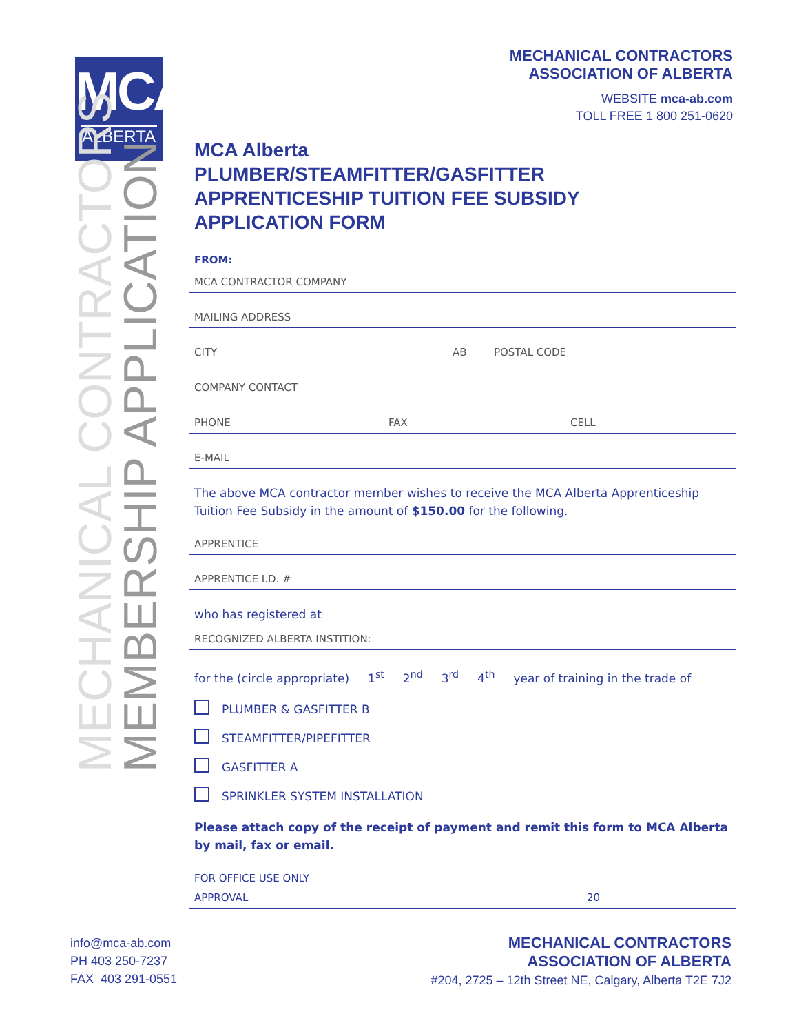MCA
ALBERTA
MECHANICAL CONTRACTORS
MEMBERSHIP APPLICATION
MECHANICAL CONTRACTORS
ASSOCIATION OF ALBERTA
WEBSITE mca-ab.com
TOLL FREE 1 800 251-0620
MCA Alberta
PLUMBER/STEAMFITTER/GASFITTER
APPRENTICESHIP TUITION FEE SUBSIDY
APPLICATION FORM
FROM:
MCA CONTRACTOR COMPANY
MAILING ADDRESS
CITY AB POSTAL CODE
COMPANY CONTACT
PHONE FAX CELL
E-MAIL
The above MCA contractor member wishes to receive the MCA Alberta Apprenticeship Tuition Fee Subsidy in the amount of $150.00 for the following.
APPRENTICE
APPRENTICE I.D. #
who has registered at
RECOGNIZED ALBERTA INSTITION:
for the (circle appropriate) 1<sup>st</sup> 2<sup>nd</sup> 3<sup>rd</sup> 4<sup>th</sup> year of training in the trade of
PLUMBER & GASFITTER B
STEAMFITTER/PIPEFITTER
GASFITTER A
SPRINKLER SYSTEM INSTALLATION
Please attach copy of the receipt of payment and remit this form to MCA Alberta by mail, fax or email.
FOR OFFICE USE ONLY
APPROVAL 20
info@mca-ab.com
PH 403 250-7237
FAX 403 291-0551
MECHANICAL CONTRACTORS
ASSOCIATION OF ALBERTA
#204, 2725 – 12th Street NE, Calgary, Alberta T2E 7J2